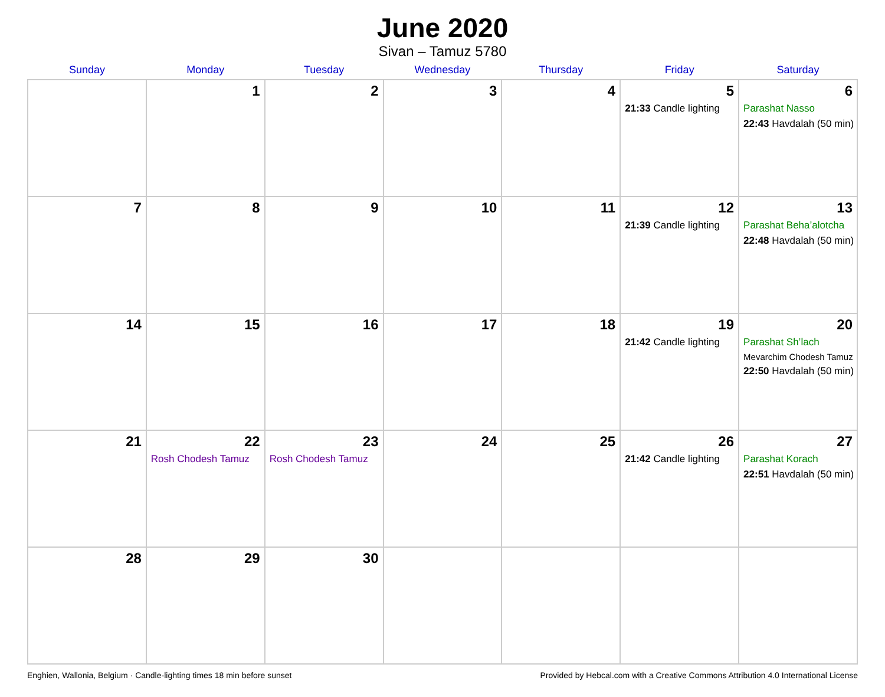June 2020
Sivan – Tamuz 5780
| Sunday | Monday | Tuesday | Wednesday | Thursday | Friday | Saturday |
| --- | --- | --- | --- | --- | --- | --- |
| | 1 | 2 | 3 | 4 | 5 21:33 Candle lighting | 6 Parashat Nasso 22:43 Havdalah (50 min) |
| 7 | 8 | 9 | 10 | 11 | 12 21:39 Candle lighting | 13 Parashat Beha’alotcha 22:48 Havdalah (50 min) |
| 14 | 15 | 16 | 17 | 18 | 19 21:42 Candle lighting | 20 Parashat Sh’lach Mevarchim Chodesh Tamuz 22:50 Havdalah (50 min) |
| 21 | 22 Rosh Chodesh Tamuz | 23 Rosh Chodesh Tamuz | 24 | 25 | 26 21:42 Candle lighting | 27 Parashat Korach 22:51 Havdalah (50 min) |
| 28 | 29 | 30 | | | | |
Enghien, Wallonia, Belgium · Candle-lighting times 18 min before sunset Provided by Hebcal.com with a Creative Commons Attribution 4.0 International License